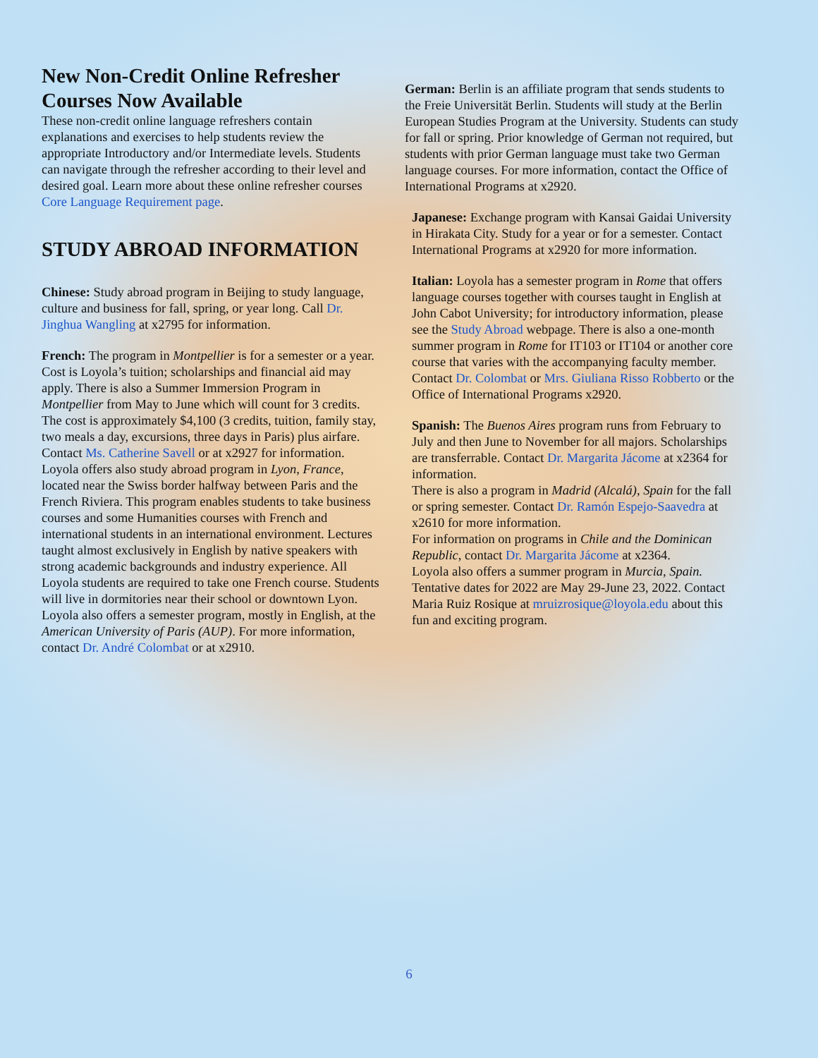New Non-Credit Online Refresher Courses Now Available
These non-credit online language refreshers contain explanations and exercises to help students review the appropriate Introductory and/or Intermediate levels. Students can navigate through the refresher according to their level and desired goal. Learn more about these online refresher courses Core Language Requirement page.
STUDY ABROAD INFORMATION
Chinese: Study abroad program in Beijing to study language, culture and business for fall, spring, or year long. Call Dr. Jinghua Wangling at x2795 for information.
French: The program in Montpellier is for a semester or a year. Cost is Loyola’s tuition; scholarships and financial aid may apply. There is also a Summer Immersion Program in Montpellier from May to June which will count for 3 credits. The cost is approximately $4,100 (3 credits, tuition, family stay, two meals a day, excursions, three days in Paris) plus airfare. Contact Ms. Catherine Savell or at x2927 for information.
Loyola offers also study abroad program in Lyon, France, located near the Swiss border halfway between Paris and the French Riviera. This program enables students to take business courses and some Humanities courses with French and international students in an international environment. Lectures taught almost exclusively in English by native speakers with strong academic backgrounds and industry experience. All Loyola students are required to take one French course. Students will live in dormitories near their school or downtown Lyon. Loyola also offers a semester program, mostly in English, at the American University of Paris (AUP). For more information, contact Dr. André Colombat or at x2910.
German: Berlin is an affiliate program that sends students to the Freie Universität Berlin. Students will study at the Berlin European Studies Program at the University. Students can study for fall or spring. Prior knowledge of German not required, but students with prior German language must take two German language courses. For more information, contact the Office of International Programs at x2920.
Japanese: Exchange program with Kansai Gaidai University in Hirakata City. Study for a year or for a semester. Contact International Programs at x2920 for more information.
Italian: Loyola has a semester program in Rome that offers language courses together with courses taught in English at John Cabot University; for introductory information, please see the Study Abroad webpage. There is also a one-month summer program in Rome for IT103 or IT104 or another core course that varies with the accompanying faculty member. Contact Dr. Colombat or Mrs. Giuliana Risso Robberto or the Office of International Programs x2920.
Spanish: The Buenos Aires program runs from February to July and then June to November for all majors. Scholarships are transferrable. Contact Dr. Margarita Jácome at x2364 for information.
There is also a program in Madrid (Alcalá), Spain for the fall or spring semester. Contact Dr. Ramón Espejo-Saavedra at x2610 for more information.
For information on programs in Chile and the Dominican Republic, contact Dr. Margarita Jácome at x2364.
Loyola also offers a summer program in Murcia, Spain. Tentative dates for 2022 are May 29-June 23, 2022. Contact Maria Ruiz Rosique at mruizrosique@loyola.edu about this fun and exciting program.
6